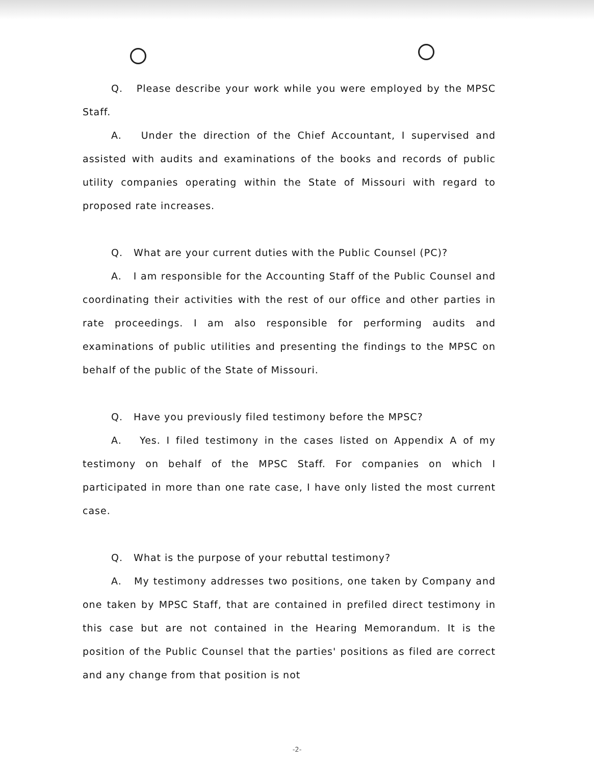Q. Please describe your work while you were employed by the MPSC Staff.
A. Under the direction of the Chief Accountant, I supervised and assisted with audits and examinations of the books and records of public utility companies operating within the State of Missouri with regard to proposed rate increases.
Q. What are your current duties with the Public Counsel (PC)?
A. I am responsible for the Accounting Staff of the Public Counsel and coordinating their activities with the rest of our office and other parties in rate proceedings. I am also responsible for performing audits and examinations of public utilities and presenting the findings to the MPSC on behalf of the public of the State of Missouri.
Q. Have you previously filed testimony before the MPSC?
A. Yes. I filed testimony in the cases listed on Appendix A of my testimony on behalf of the MPSC Staff. For companies on which I participated in more than one rate case, I have only listed the most current case.
Q. What is the purpose of your rebuttal testimony?
A. My testimony addresses two positions, one taken by Company and one taken by MPSC Staff, that are contained in prefiled direct testimony in this case but are not contained in the Hearing Memorandum. It is the position of the Public Counsel that the parties' positions as filed are correct and any change from that position is not
-2-